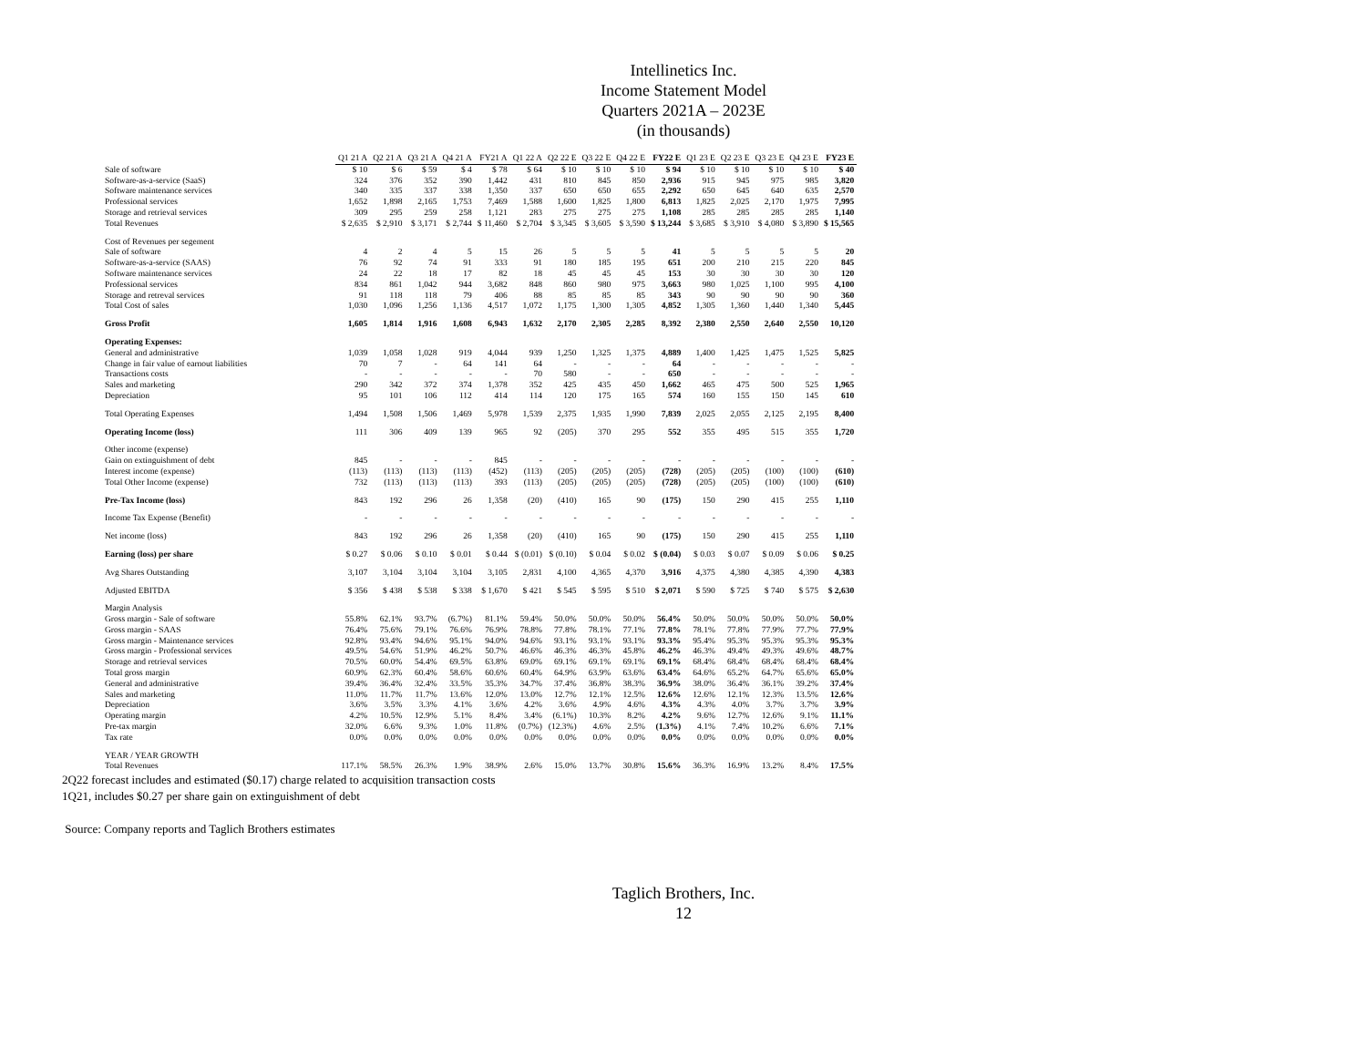Intellinetics Inc.
Income Statement Model
Quarters 2021A – 2023E
(in thousands)
| | Q1 21 A | Q2 21 A | Q3 21 A | Q4 21 A | FY21 A | Q1 22 A | Q2 22 E | Q3 22 E | Q4 22 E | FY22 E | Q1 23 E | Q2 23 E | Q3 23 E | Q4 23 E | FY23 E |
| Sale of software | $ 10 | $ 6 | $ 59 | $ 4 | $ 78 | $ 64 | $ 10 | $ 10 | $ 10 | $ 94 | $ 10 | $ 10 | $ 10 | $ 10 | $ 40 |
| Software-as-a-service (SaaS) | 324 | 376 | 352 | 390 | 1,442 | 431 | 810 | 845 | 850 | 2,936 | 915 | 945 | 975 | 985 | 3,820 |
| Software maintenance services | 340 | 335 | 337 | 338 | 1,350 | 337 | 650 | 650 | 655 | 2,292 | 650 | 645 | 640 | 635 | 2,570 |
| Professional services | 1,652 | 1,898 | 2,165 | 1,753 | 7,469 | 1,588 | 1,600 | 1,825 | 1,800 | 6,813 | 1,825 | 2,025 | 2,170 | 1,975 | 7,995 |
| Storage and retrieval services | 309 | 295 | 259 | 258 | 1,121 | 283 | 275 | 275 | 275 | 1,108 | 285 | 285 | 285 | 285 | 1,140 |
| Total Revenues | $ 2,635 | $ 2,910 | $ 3,171 | $ 2,744 | $ 11,460 | $ 2,704 | $ 3,345 | $ 3,605 | $ 3,590 | $ 13,244 | $ 3,685 | $ 3,910 | $ 4,080 | $ 3,890 | $ 15,565 |
| Cost of Revenues per segement | | | | | | | | | | | | | | | |
| Sale of software | 4 | 2 | 4 | 5 | 15 | 26 | 5 | 5 | 5 | 41 | 5 | 5 | 5 | 5 | 20 |
| Software-as-a-service (SAAS) | 76 | 92 | 74 | 91 | 333 | 91 | 180 | 185 | 195 | 651 | 200 | 210 | 215 | 220 | 845 |
| Software maintenance services | 24 | 22 | 18 | 17 | 82 | 18 | 45 | 45 | 45 | 153 | 30 | 30 | 30 | 30 | 120 |
| Professional services | 834 | 861 | 1,042 | 944 | 3,682 | 848 | 860 | 980 | 975 | 3,663 | 980 | 1,025 | 1,100 | 995 | 4,100 |
| Storage and retreval services | 91 | 118 | 118 | 79 | 406 | 88 | 85 | 85 | 85 | 343 | 90 | 90 | 90 | 90 | 360 |
| Total Cost of sales | 1,030 | 1,096 | 1,256 | 1,136 | 4,517 | 1,072 | 1,175 | 1,300 | 1,305 | 4,852 | 1,305 | 1,360 | 1,440 | 1,340 | 5,445 |
| Gross Profit | 1,605 | 1,814 | 1,916 | 1,608 | 6,943 | 1,632 | 2,170 | 2,305 | 2,285 | 8,392 | 2,380 | 2,550 | 2,640 | 2,550 | 10,120 |
| Operating Expenses: | | | | | | | | | | | | | | | |
| General and administrative | 1,039 | 1,058 | 1,028 | 919 | 4,044 | 939 | 1,250 | 1,325 | 1,375 | 4,889 | 1,400 | 1,425 | 1,475 | 1,525 | 5,825 |
| Change in fair value of earnout liabilities | 70 | 7 | - | 64 | 141 | 64 | - | - | - | 64 | - | - | - | - | - |
| Transactions costs | - | - | - | - | - | 70 | 580 | - | - | 650 | - | - | - | - | - |
| Sales and marketing | 290 | 342 | 372 | 374 | 1,378 | 352 | 425 | 435 | 450 | 1,662 | 465 | 475 | 500 | 525 | 1,965 |
| Depreciation | 95 | 101 | 106 | 112 | 414 | 114 | 120 | 175 | 165 | 574 | 160 | 155 | 150 | 145 | 610 |
| Total Operating Expenses | 1,494 | 1,508 | 1,506 | 1,469 | 5,978 | 1,539 | 2,375 | 1,935 | 1,990 | 7,839 | 2,025 | 2,055 | 2,125 | 2,195 | 8,400 |
| Operating Income (loss) | 111 | 306 | 409 | 139 | 965 | 92 | (205) | 370 | 295 | 552 | 355 | 495 | 515 | 355 | 1,720 |
| Other income (expense) | | | | | | | | | | | | | | | |
| Gain on extinguishment of debt | 845 | - | - | - | 845 | - | - | - | - | - | - | - | - | - | - |
| Interest income (expense) | (113) | (113) | (113) | (113) | (452) | (113) | (205) | (205) | (205) | (728) | (205) | (205) | (100) | (100) | (610) |
| Total Other Income (expense) | 732 | (113) | (113) | (113) | 393 | (113) | (205) | (205) | (205) | (728) | (205) | (205) | (100) | (100) | (610) |
| Pre-Tax Income (loss) | 843 | 192 | 296 | 26 | 1,358 | (20) | (410) | 165 | 90 | (175) | 150 | 290 | 415 | 255 | 1,110 |
| Income Tax Expense (Benefit) | - | - | - | - | - | - | - | - | - | - | - | - | - | - | - |
| Net income (loss) | 843 | 192 | 296 | 26 | 1,358 | (20) | (410) | 165 | 90 | (175) | 150 | 290 | 415 | 255 | 1,110 |
| Earning (loss) per share | $ 0.27 | $ 0.06 | $ 0.10 | $ 0.01 | $ 0.44 | $ (0.01) | $ (0.10) | $ 0.04 | $ 0.02 | $ (0.04) | $ 0.03 | $ 0.07 | $ 0.09 | $ 0.06 | $ 0.25 |
| Avg Shares Outstanding | 3,107 | 3,104 | 3,104 | 3,104 | 3,105 | 2,831 | 4,100 | 4,365 | 4,370 | 3,916 | 4,375 | 4,380 | 4,385 | 4,390 | 4,383 |
| Adjusted EBITDA | $ 356 | $ 438 | $ 538 | $ 338 | $ 1,670 | $ 421 | $ 545 | $ 595 | $ 510 | $ 2,071 | $ 590 | $ 725 | $ 740 | $ 575 | $ 2,630 |
| Margin Analysis | | | | | | | | | | | | | | | |
| Gross margin - Sale of software | 55.8% | 62.1% | 93.7% | (6.7%) | 81.1% | 59.4% | 50.0% | 50.0% | 50.0% | 56.4% | 50.0% | 50.0% | 50.0% | 50.0% | 50.0% |
| Gross margin - SAAS | 76.4% | 75.6% | 79.1% | 76.6% | 76.9% | 78.8% | 77.8% | 78.1% | 77.1% | 77.8% | 78.1% | 77.8% | 77.9% | 77.7% | 77.9% |
| Gross margin - Maintenance services | 92.8% | 93.4% | 94.6% | 95.1% | 94.0% | 94.6% | 93.1% | 93.1% | 93.1% | 93.3% | 95.4% | 95.3% | 95.3% | 95.3% | 95.3% |
| Gross margin - Professional services | 49.5% | 54.6% | 51.9% | 46.2% | 50.7% | 46.6% | 46.3% | 46.3% | 45.8% | 46.2% | 46.3% | 49.4% | 49.3% | 49.6% | 48.7% |
| Storage and retrieval services | 70.5% | 60.0% | 54.4% | 69.5% | 63.8% | 69.0% | 69.1% | 69.1% | 69.1% | 69.1% | 68.4% | 68.4% | 68.4% | 68.4% | 68.4% |
| Total gross margin | 60.9% | 62.3% | 60.4% | 58.6% | 60.6% | 60.4% | 64.9% | 63.9% | 63.6% | 63.4% | 64.6% | 65.2% | 64.7% | 65.6% | 65.0% |
| General and administrative | 39.4% | 36.4% | 32.4% | 33.5% | 35.3% | 34.7% | 37.4% | 36.8% | 38.3% | 36.9% | 38.0% | 36.4% | 36.1% | 39.2% | 37.4% |
| Sales and marketing | 11.0% | 11.7% | 11.7% | 13.6% | 12.0% | 13.0% | 12.7% | 12.1% | 12.5% | 12.6% | 12.6% | 12.1% | 12.3% | 13.5% | 12.6% |
| Depreciation | 3.6% | 3.5% | 3.3% | 4.1% | 3.6% | 4.2% | 3.6% | 4.9% | 4.6% | 4.3% | 4.3% | 4.0% | 3.7% | 3.7% | 3.9% |
| Operating margin | 4.2% | 10.5% | 12.9% | 5.1% | 8.4% | 3.4% | (6.1%) | 10.3% | 8.2% | 4.2% | 9.6% | 12.7% | 12.6% | 9.1% | 11.1% |
| Pre-tax margin | 32.0% | 6.6% | 9.3% | 1.0% | 11.8% | (0.7%) | (12.3%) | 4.6% | 2.5% | (1.3%) | 4.1% | 7.4% | 10.2% | 6.6% | 7.1% |
| Tax rate | 0.0% | 0.0% | 0.0% | 0.0% | 0.0% | 0.0% | 0.0% | 0.0% | 0.0% | 0.0% | 0.0% | 0.0% | 0.0% | 0.0% | 0.0% |
| YEAR / YEAR GROWTH | | | | | | | | | | | | | | | |
| Total Revenues | 117.1% | 58.5% | 26.3% | 1.9% | 38.9% | 2.6% | 15.0% | 13.7% | 30.8% | 15.6% | 36.3% | 16.9% | 13.2% | 8.4% | 17.5% |
2Q22 forecast includes and estimated ($0.17) charge related to acquisition transaction costs
1Q21, includes $0.27 per share gain on extinguishment of debt
Source: Company reports and Taglich Brothers estimates
Taglich Brothers, Inc.
12